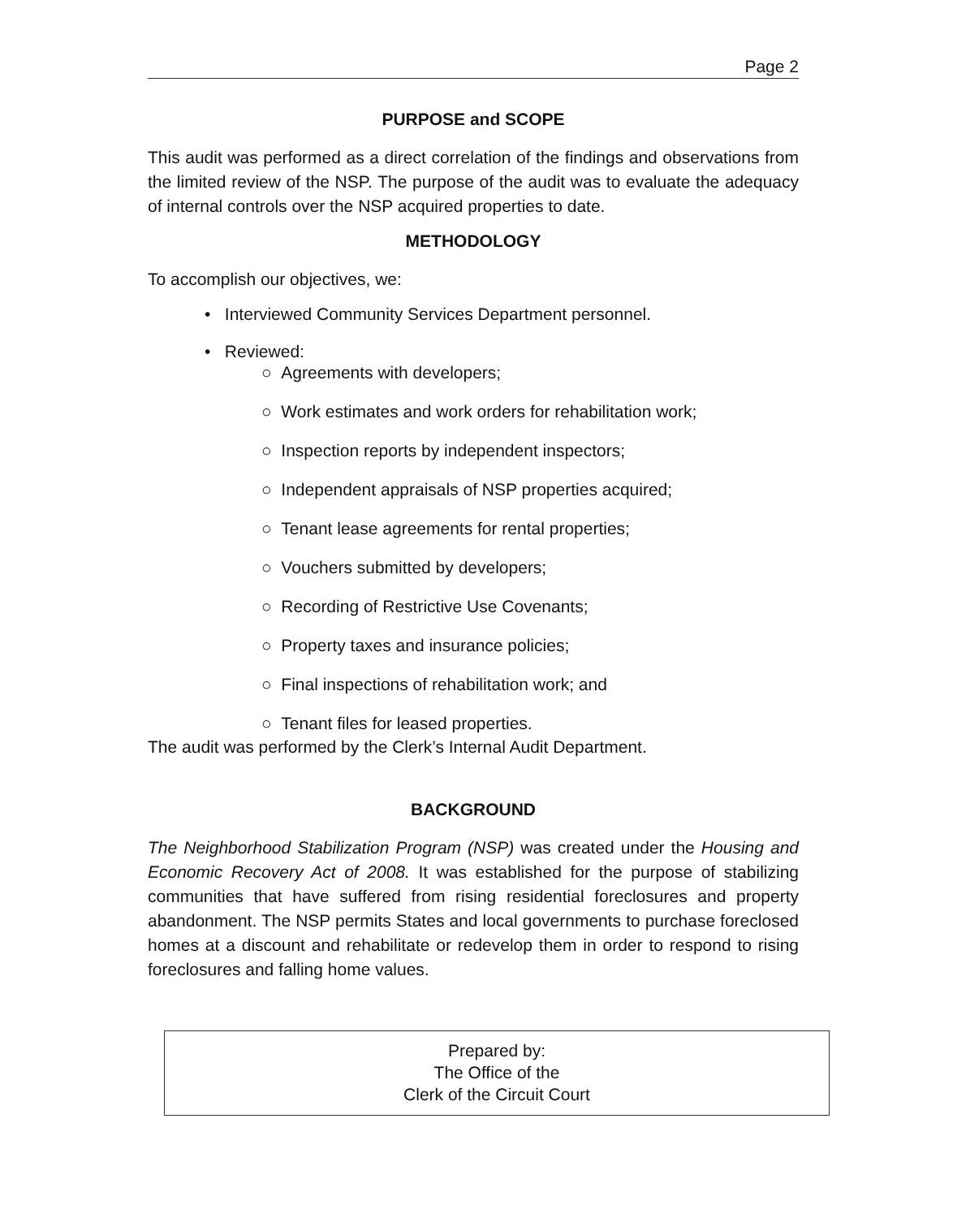Page 2
PURPOSE and SCOPE
This audit was performed as a direct correlation of the findings and observations from the limited review of the NSP. The purpose of the audit was to evaluate the adequacy of internal controls over the NSP acquired properties to date.
METHODOLOGY
To accomplish our objectives, we:
• Interviewed Community Services Department personnel.
• Reviewed:
○ Agreements with developers;
○ Work estimates and work orders for rehabilitation work;
○ Inspection reports by independent inspectors;
○ Independent appraisals of NSP properties acquired;
○ Tenant lease agreements for rental properties;
○ Vouchers submitted by developers;
○ Recording of Restrictive Use Covenants;
○ Property taxes and insurance policies;
○ Final inspections of rehabilitation work; and
○ Tenant files for leased properties.
The audit was performed by the Clerk’s Internal Audit Department.
BACKGROUND
The Neighborhood Stabilization Program (NSP) was created under the Housing and Economic Recovery Act of 2008. It was established for the purpose of stabilizing communities that have suffered from rising residential foreclosures and property abandonment. The NSP permits States and local governments to purchase foreclosed homes at a discount and rehabilitate or redevelop them in order to respond to rising foreclosures and falling home values.
Prepared by:
The Office of the
Clerk of the Circuit Court